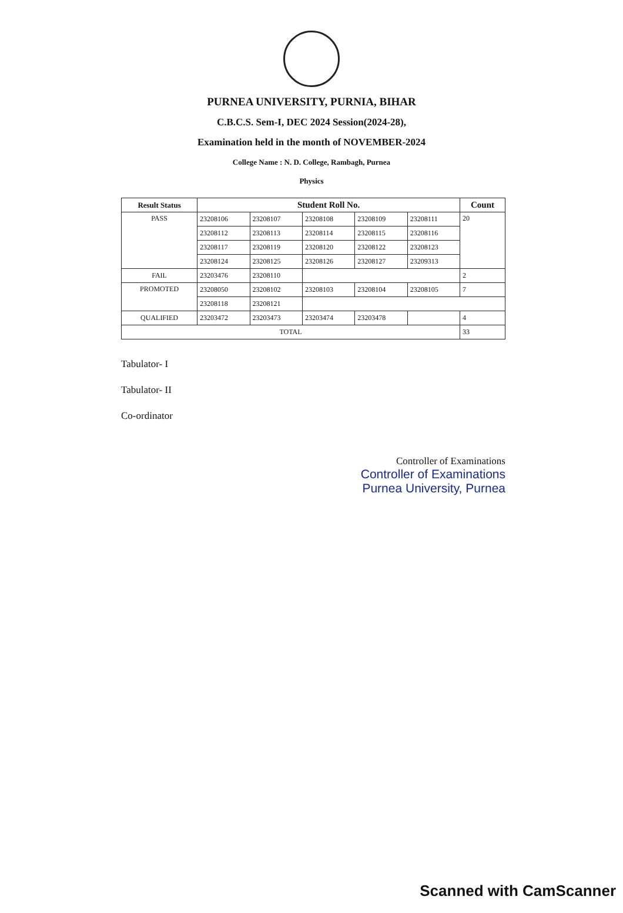PURNEA UNIVERSITY, PURNIA, BIHAR
C.B.C.S. Sem-I, DEC 2024 Session(2024-28),
Examination held in the month of NOVEMBER-2024
College Name : N. D. College, Rambagh, Purnea
Physics
| Result Status | Student Roll No. | | | | | Count |
| --- | --- | --- | --- | --- | --- | --- |
| PASS | 23208106 | 23208107 | 23208108 | 23208109 | 23208111 | 20 |
| | 23208112 | 23208113 | 23208114 | 23208115 | 23208116 | |
| | 23208117 | 23208119 | 23208120 | 23208122 | 23208123 | |
| | 23208124 | 23208125 | 23208126 | 23208127 | 23209313 | |
| FAIL | 23203476 | 23208110 | | | | 2 |
| PROMOTED | 23208050 | 23208102 | 23208103 | 23208104 | 23208105 | 7 |
| | 23208118 | 23208121 | | | | |
| QUALIFIED | 23203472 | 23203473 | 23203474 | 23203478 | | 4 |
| TOTAL | | | | | | 33 |
Tabulator- I
Tabulator- II
Co-ordinator
Controller of Examinations
Controller of Examinations
Purnea University, Purnea
Scanned with CamScanner